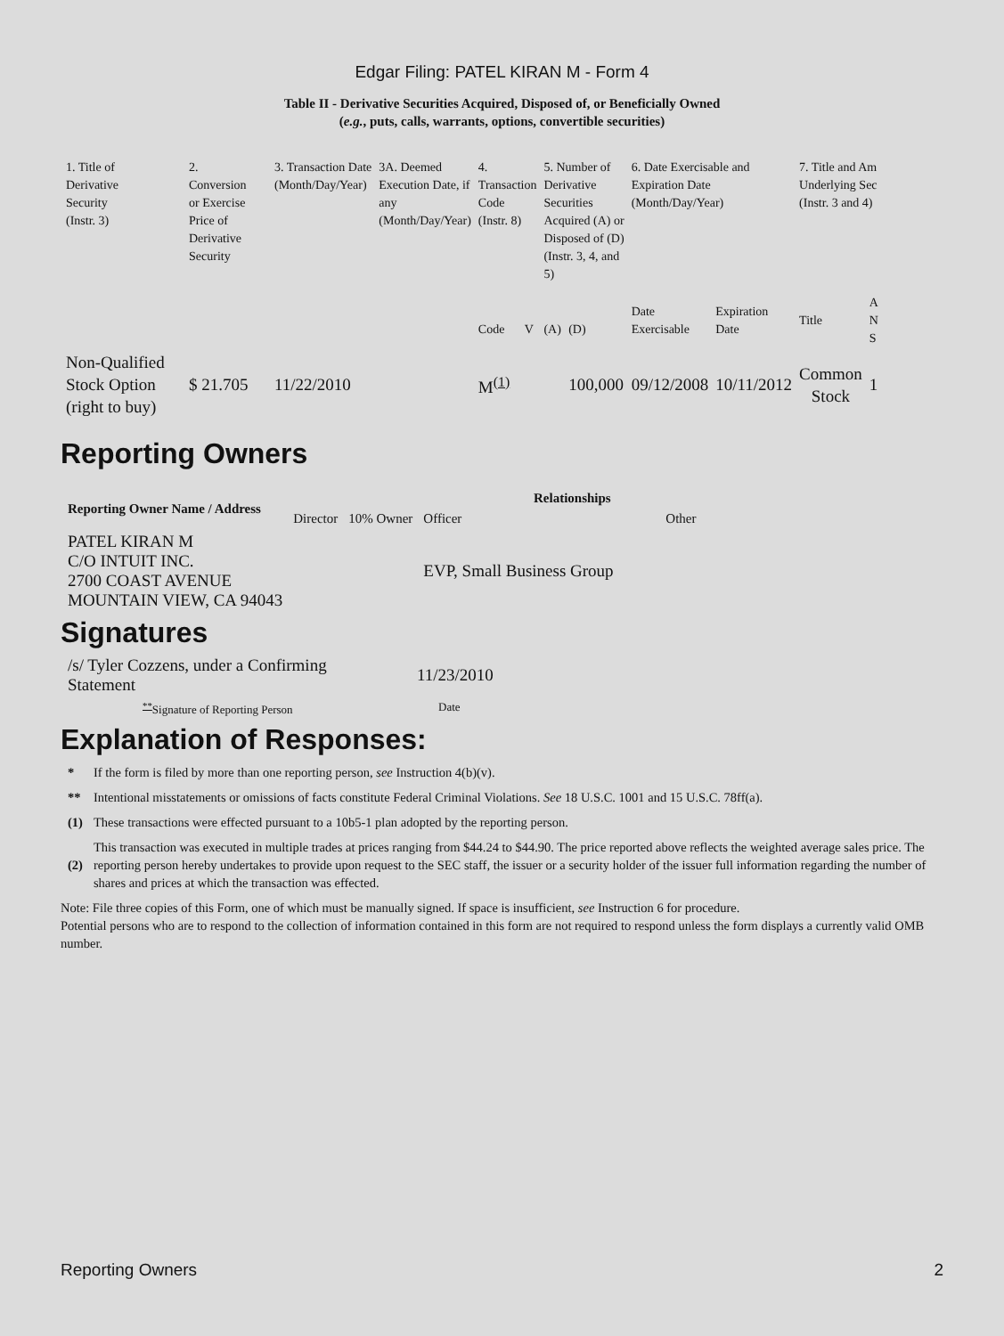Edgar Filing: PATEL KIRAN M - Form 4
Table II - Derivative Securities Acquired, Disposed of, or Beneficially Owned
(e.g., puts, calls, warrants, options, convertible securities)
| 1. Title of Derivative Security (Instr. 3) | 2. Conversion or Exercise Price of Derivative Security | 3. Transaction Date (Month/Day/Year) | 3A. Deemed Execution Date, if any (Month/Day/Year) | 4. Transaction Code (Instr. 8) | | 5. Number of Derivative Securities Acquired (A) or Disposed of (D) (Instr. 3, 4, and 5) | | 6. Date Exercisable and Expiration Date (Month/Day/Year) | | 7. Title and Am Underlying Sec (Instr. 3 and 4) | |
| --- | --- | --- | --- | --- | --- | --- | --- | --- | --- | --- | --- |
| | | | | Code | V | (A) | (D) | Date Exercisable | Expiration Date | Title | A N S |
| Non-Qualified Stock Option (right to buy) | $ 21.705 | 11/22/2010 | | M<sup>(1)</sup> | | | 100,000 | 09/12/2008 | 10/11/2012 | Common Stock | 1 |
Reporting Owners
| Reporting Owner Name / Address | Relationships | | | |
| --- | --- | --- | --- | --- |
| | Director | 10% Owner | Officer | Other |
| PATEL KIRAN M C/O INTUIT INC. 2700 COAST AVENUE MOUNTAIN VIEW, CA 94043 | | | EVP, Small Business Group | |
Signatures
| /s/ Tyler Cozzens, under a Confirming Statement | 11/23/2010 |
| <sup>**</sup> Signature of Reporting Person | Date |
Explanation of Responses:
| * | If the form is filed by more than one reporting person, see Instruction 4(b)(v). |
| ** | Intentional misstatements or omissions of facts constitute Federal Criminal Violations. See 18 U.S.C. 1001 and 15 U.S.C. 78ff(a). |
| (1) | These transactions were effected pursuant to a 10b5-1 plan adopted by the reporting person. |
| (2) | This transaction was executed in multiple trades at prices ranging from $44.24 to $44.90. The price reported above reflects the weighted average sales price. The reporting person hereby undertakes to provide upon request to the SEC staff, the issuer or a security holder of the issuer full information regarding the number of shares and prices at which the transaction was effected. |
Note: File three copies of this Form, one of which must be manually signed. If space is insufficient, see Instruction 6 for procedure.
Potential persons who are to respond to the collection of information contained in this form are not required to respond unless the form displays a currently valid OMB number.
Reporting Owners 2